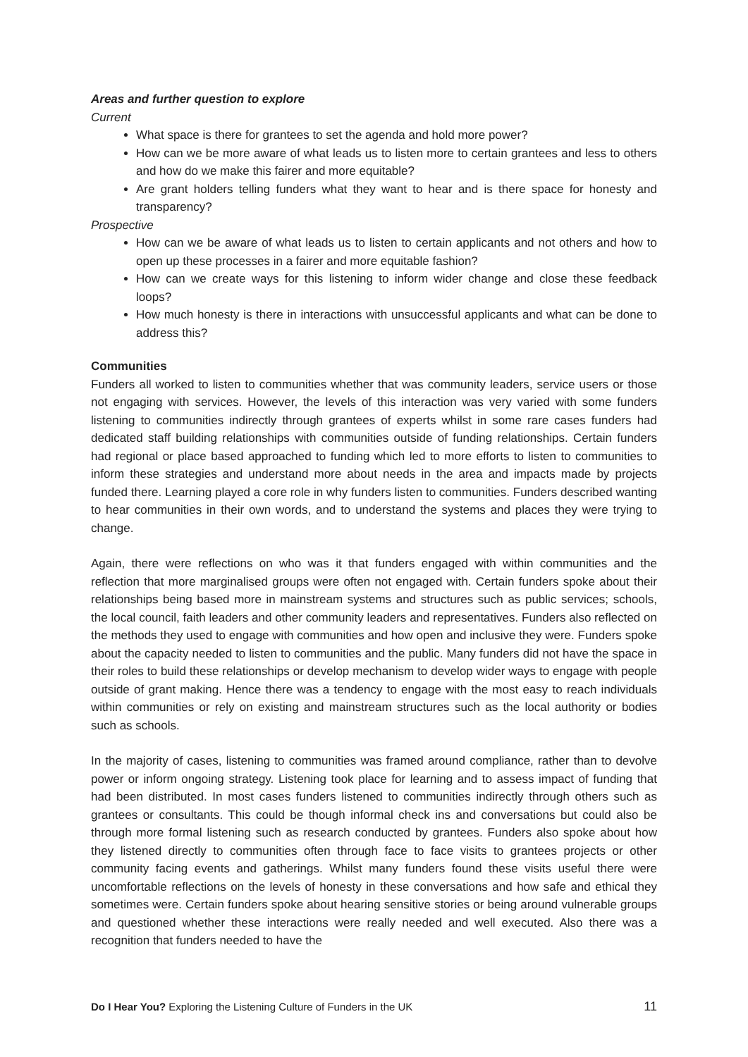Areas and further question to explore
Current
What space is there for grantees to set the agenda and hold more power?
How can we be more aware of what leads us to listen more to certain grantees and less to others and how do we make this fairer and more equitable?
Are grant holders telling funders what they want to hear and is there space for honesty and transparency?
Prospective
How can we be aware of what leads us to listen to certain applicants and not others and how to open up these processes in a fairer and more equitable fashion?
How can we create ways for this listening to inform wider change and close these feedback loops?
How much honesty is there in interactions with unsuccessful applicants and what can be done to address this?
Communities
Funders all worked to listen to communities whether that was community leaders, service users or those not engaging with services. However, the levels of this interaction was very varied with some funders listening to communities indirectly through grantees of experts whilst in some rare cases funders had dedicated staff building relationships with communities outside of funding relationships. Certain funders had regional or place based approached to funding which led to more efforts to listen to communities to inform these strategies and understand more about needs in the area and impacts made by projects funded there. Learning played a core role in why funders listen to communities. Funders described wanting to hear communities in their own words, and to understand the systems and places they were trying to change.
Again, there were reflections on who was it that funders engaged with within communities and the reflection that more marginalised groups were often not engaged with. Certain funders spoke about their relationships being based more in mainstream systems and structures such as public services; schools, the local council, faith leaders and other community leaders and representatives. Funders also reflected on the methods they used to engage with communities and how open and inclusive they were. Funders spoke about the capacity needed to listen to communities and the public. Many funders did not have the space in their roles to build these relationships or develop mechanism to develop wider ways to engage with people outside of grant making. Hence there was a tendency to engage with the most easy to reach individuals within communities or rely on existing and mainstream structures such as the local authority or bodies such as schools.
In the majority of cases, listening to communities was framed around compliance, rather than to devolve power or inform ongoing strategy. Listening took place for learning and to assess impact of funding that had been distributed. In most cases funders listened to communities indirectly through others such as grantees or consultants. This could be though informal check ins and conversations but could also be through more formal listening such as research conducted by grantees. Funders also spoke about how they listened directly to communities often through face to face visits to grantees projects or other community facing events and gatherings. Whilst many funders found these visits useful there were uncomfortable reflections on the levels of honesty in these conversations and how safe and ethical they sometimes were. Certain funders spoke about hearing sensitive stories or being around vulnerable groups and questioned whether these interactions were really needed and well executed. Also there was a recognition that funders needed to have the
Do I Hear You? Exploring the Listening Culture of Funders in the UK 11